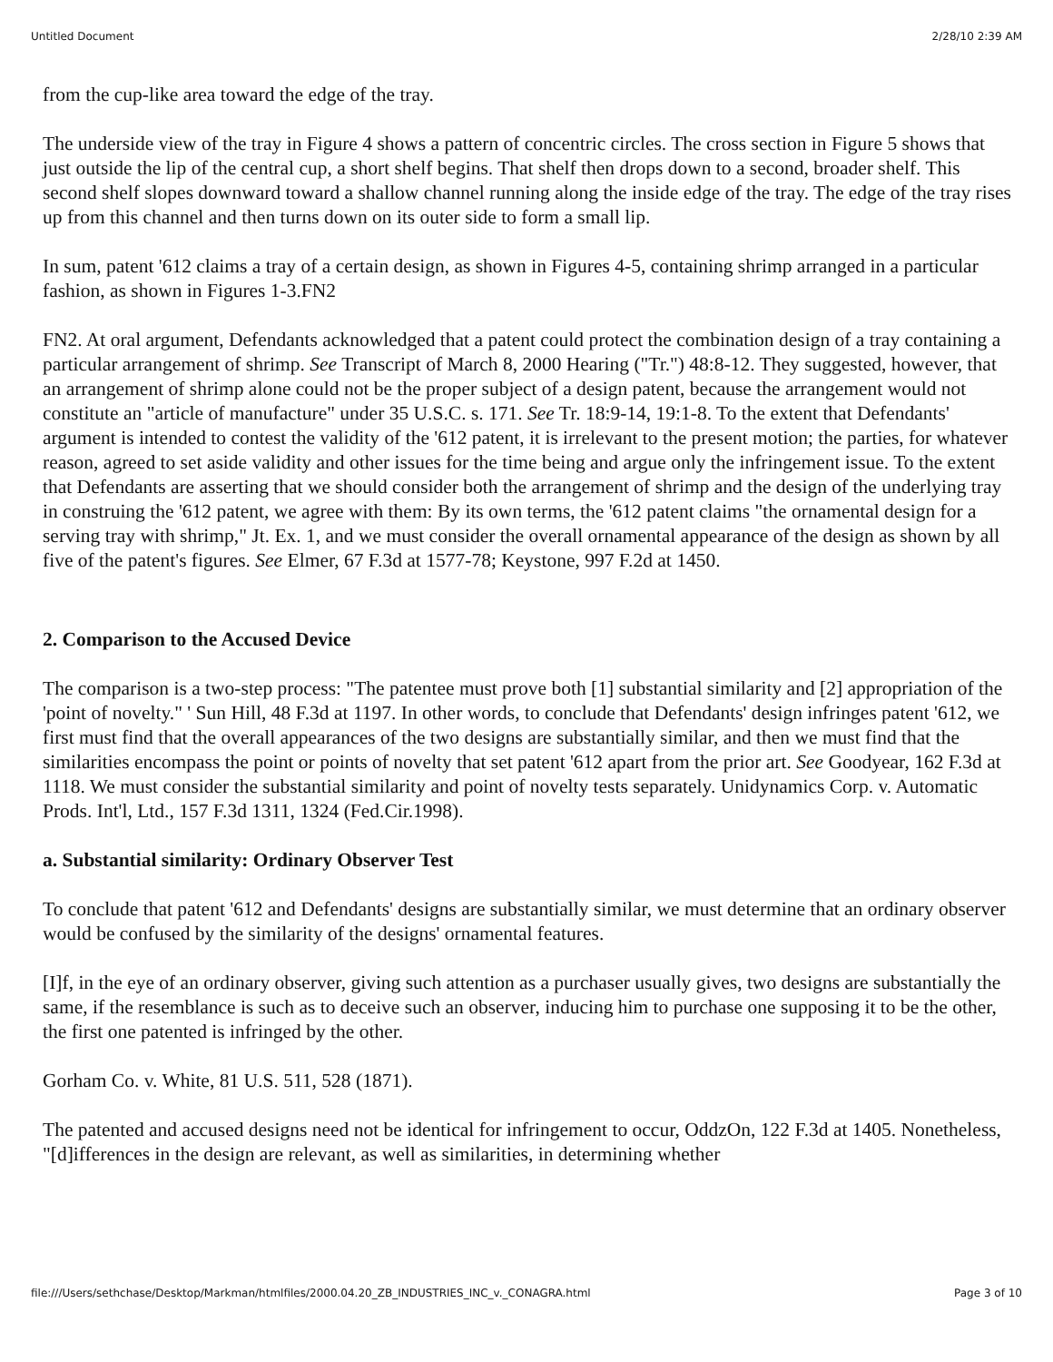Untitled Document 2/28/10 2:39 AM
from the cup-like area toward the edge of the tray.
The underside view of the tray in Figure 4 shows a pattern of concentric circles. The cross section in Figure 5 shows that just outside the lip of the central cup, a short shelf begins. That shelf then drops down to a second, broader shelf. This second shelf slopes downward toward a shallow channel running along the inside edge of the tray. The edge of the tray rises up from this channel and then turns down on its outer side to form a small lip.
In sum, patent '612 claims a tray of a certain design, as shown in Figures 4-5, containing shrimp arranged in a particular fashion, as shown in Figures 1-3.FN2
FN2. At oral argument, Defendants acknowledged that a patent could protect the combination design of a tray containing a particular arrangement of shrimp. See Transcript of March 8, 2000 Hearing ("Tr.") 48:8-12. They suggested, however, that an arrangement of shrimp alone could not be the proper subject of a design patent, because the arrangement would not constitute an "article of manufacture" under 35 U.S.C. s. 171. See Tr. 18:9-14, 19:1-8. To the extent that Defendants' argument is intended to contest the validity of the '612 patent, it is irrelevant to the present motion; the parties, for whatever reason, agreed to set aside validity and other issues for the time being and argue only the infringement issue. To the extent that Defendants are asserting that we should consider both the arrangement of shrimp and the design of the underlying tray in construing the '612 patent, we agree with them: By its own terms, the '612 patent claims "the ornamental design for a serving tray with shrimp," Jt. Ex. 1, and we must consider the overall ornamental appearance of the design as shown by all five of the patent's figures. See Elmer, 67 F.3d at 1577-78; Keystone, 997 F.2d at 1450.
2. Comparison to the Accused Device
The comparison is a two-step process: "The patentee must prove both [1] substantial similarity and [2] appropriation of the 'point of novelty." ' Sun Hill, 48 F.3d at 1197. In other words, to conclude that Defendants' design infringes patent '612, we first must find that the overall appearances of the two designs are substantially similar, and then we must find that the similarities encompass the point or points of novelty that set patent '612 apart from the prior art. See Goodyear, 162 F.3d at 1118. We must consider the substantial similarity and point of novelty tests separately. Unidynamics Corp. v. Automatic Prods. Int'l, Ltd., 157 F.3d 1311, 1324 (Fed.Cir.1998).
a. Substantial similarity: Ordinary Observer Test
To conclude that patent '612 and Defendants' designs are substantially similar, we must determine that an ordinary observer would be confused by the similarity of the designs' ornamental features.
[I]f, in the eye of an ordinary observer, giving such attention as a purchaser usually gives, two designs are substantially the same, if the resemblance is such as to deceive such an observer, inducing him to purchase one supposing it to be the other, the first one patented is infringed by the other.
Gorham Co. v. White, 81 U.S. 511, 528 (1871).
The patented and accused designs need not be identical for infringement to occur, OddzOn, 122 F.3d at 1405. Nonetheless, "[d]ifferences in the design are relevant, as well as similarities, in determining whether
file:///Users/sethchase/Desktop/Markman/htmlfiles/2000.04.20_ZB_INDUSTRIES_INC_v._CONAGRA.html Page 3 of 10